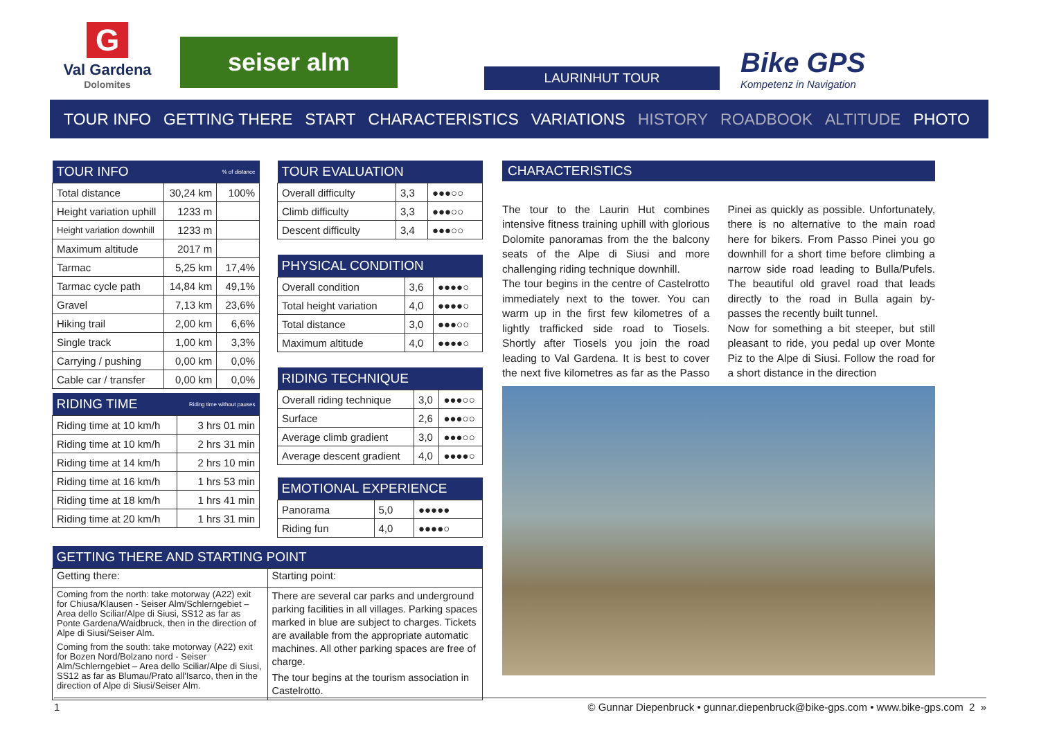G
Val Gardena
Dolomites
seiser alm
LAURINHUT TOUR
Bike GPS
Kompetenz in Navigation
TOUR INFO GETTING THERE START CHARACTERISTICS VARIATIONS HISTORY ROADBOOK ALTITUDE PHOTO
| TOUR INFO | | % of distance |
| --- | --- | --- |
| Total distance | 30,24 km | 100% |
| Height variation uphill | 1233 m | |
| Height variation downhill | 1233 m | |
| Maximum altitude | 2017 m | |
| Tarmac | 5,25 km | 17,4% |
| Tarmac cycle path | 14,84 km | 49,1% |
| Gravel | 7,13 km | 23,6% |
| Hiking trail | 2,00 km | 6,6% |
| Single track | 1,00 km | 3,3% |
| Carrying / pushing | 0,00 km | 0,0% |
| Cable car / transfer | 0,00 km | 0,0% |
| RIDING TIME | Riding time without pauses |
| --- | --- |
| Riding time at 10 km/h | 3 hrs 01 min |
| Riding time at 10 km/h | 2 hrs 31 min |
| Riding time at 14 km/h | 2 hrs 10 min |
| Riding time at 16 km/h | 1 hrs 53 min |
| Riding time at 18 km/h | 1 hrs 41 min |
| Riding time at 20 km/h | 1 hrs 31 min |
| TOUR EVALUATION | | |
| --- | --- | --- |
| Overall difficulty | 3,3 | ●●●○○ |
| Climb difficulty | 3,3 | ●●●○○ |
| Descent difficulty | 3,4 | ●●●○○ |
| PHYSICAL CONDITION | | |
| --- | --- | --- |
| Overall condition | 3,6 | ●●●●○ |
| Total height variation | 4,0 | ●●●●○ |
| Total distance | 3,0 | ●●●○○ |
| Maximum altitude | 4,0 | ●●●●○ |
| RIDING TECHNIQUE | | |
| --- | --- | --- |
| Overall riding technique | 3,0 | ●●●○○ |
| Surface | 2,6 | ●●●○○ |
| Average climb gradient | 3,0 | ●●●○○ |
| Average descent gradient | 4,0 | ●●●●○ |
| EMOTIONAL EXPERIENCE | | |
| --- | --- | --- |
| Panorama | 5,0 | ●●●●● |
| Riding fun | 4,0 | ●●●●○ |
| GETTING THERE AND STARTING POINT | |
| --- | --- |
| Getting there: | Starting point: |
| Coming from the north: take motorway (A22) exit for Chiusa/Klausen - Seiser Alm/Schlerngebiet – Area dello Sciliar/Alpe di Siusi, SS12 as far as Ponte Gardena/Waidbruck, then in the direction of Alpe di Siusi/Seiser Alm. Coming from the south: take motorway (A22) exit for Bozen Nord/Bolzano nord - Seiser Alm/Schlerngebiet – Area dello Sciliar/Alpe di Siusi, SS12 as far as Blumau/Prato all'Isarco, then in the direction of Alpe di Siusi/Seiser Alm. | There are several car parks and underground parking facilities in all villages. Parking spaces marked in blue are subject to charges. Tickets are available from the appropriate automatic machines. All other parking spaces are free of charge. The tour begins at the tourism association in Castelrotto. |
CHARACTERISTICS
The tour to the Laurin Hut combines intensive fitness training uphill with glorious Dolomite panoramas from the the balcony seats of the Alpe di Siusi and more challenging riding technique downhill.
The tour begins in the centre of Castelrotto immediately next to the tower. You can warm up in the first few kilometres of a lightly trafficked side road to Tiosels. Shortly after Tiosels you join the road leading to Val Gardena. It is best to cover the next five kilometres as far as the Passo Pinei as quickly as possible. Unfortunately, there is no alternative to the main road here for bikers. From Passo Pinei you go downhill for a short time before climbing a narrow side road leading to Bulla/Pufels. The beautiful old gravel road that leads directly to the road in Bulla again by-passes the recently built tunnel.
Now for something a bit steeper, but still pleasant to ride, you pedal up over Monte Piz to the Alpe di Siusi. Follow the road for a short distance in the direction
1 © Gunnar Diepenbruck • gunnar.diepenbruck@bike-gps.com • www.bike-gps.com 2 »